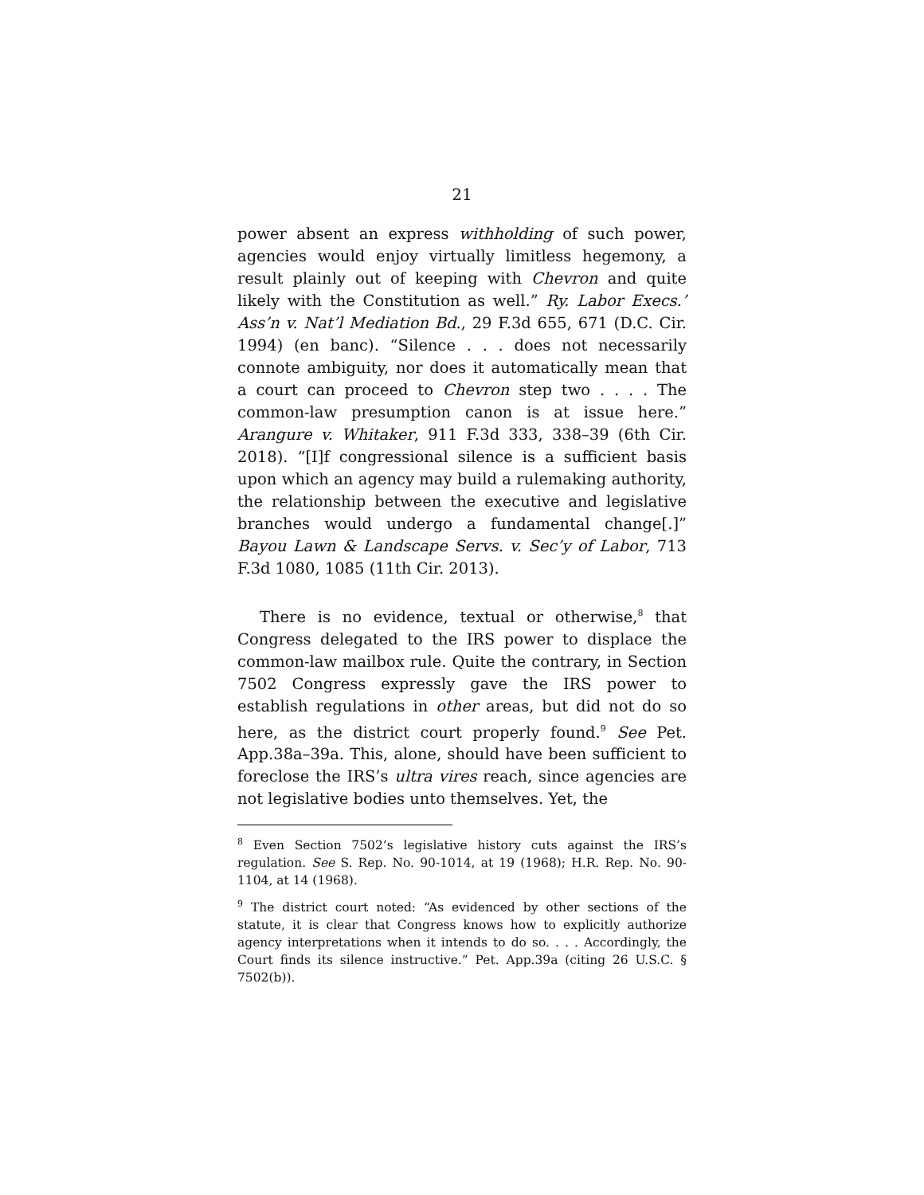21
power absent an express withholding of such power, agencies would enjoy virtually limitless hegemony, a result plainly out of keeping with Chevron and quite likely with the Constitution as well.” Ry. Labor Execs.’ Ass’n v. Nat’l Mediation Bd., 29 F.3d 655, 671 (D.C. Cir. 1994) (en banc). “Silence . . . does not necessarily connote ambiguity, nor does it automatically mean that a court can proceed to Chevron step two . . . . The common-law presumption canon is at issue here.” Arangure v. Whitaker, 911 F.3d 333, 338–39 (6th Cir. 2018). “[I]f congressional silence is a sufficient basis upon which an agency may build a rulemaking authority, the relationship between the executive and legislative branches would undergo a fundamental change[.]” Bayou Lawn & Landscape Servs. v. Sec’y of Labor, 713 F.3d 1080, 1085 (11th Cir. 2013).
There is no evidence, textual or otherwise,<sup>8</sup> that Congress delegated to the IRS power to displace the common-law mailbox rule. Quite the contrary, in Section 7502 Congress expressly gave the IRS power to establish regulations in other areas, but did not do so here, as the district court properly found.<sup>9</sup> See Pet. App.38a–39a. This, alone, should have been sufficient to foreclose the IRS’s ultra vires reach, since agencies are not legislative bodies unto themselves. Yet, the
<sup>8</sup> Even Section 7502’s legislative history cuts against the IRS’s regulation. See S. Rep. No. 90-1014, at 19 (1968); H.R. Rep. No. 90-1104, at 14 (1968).
<sup>9</sup> The district court noted: “As evidenced by other sections of the statute, it is clear that Congress knows how to explicitly authorize agency interpretations when it intends to do so. . . . Accordingly, the Court finds its silence instructive.” Pet. App.39a (citing 26 U.S.C. § 7502(b)).